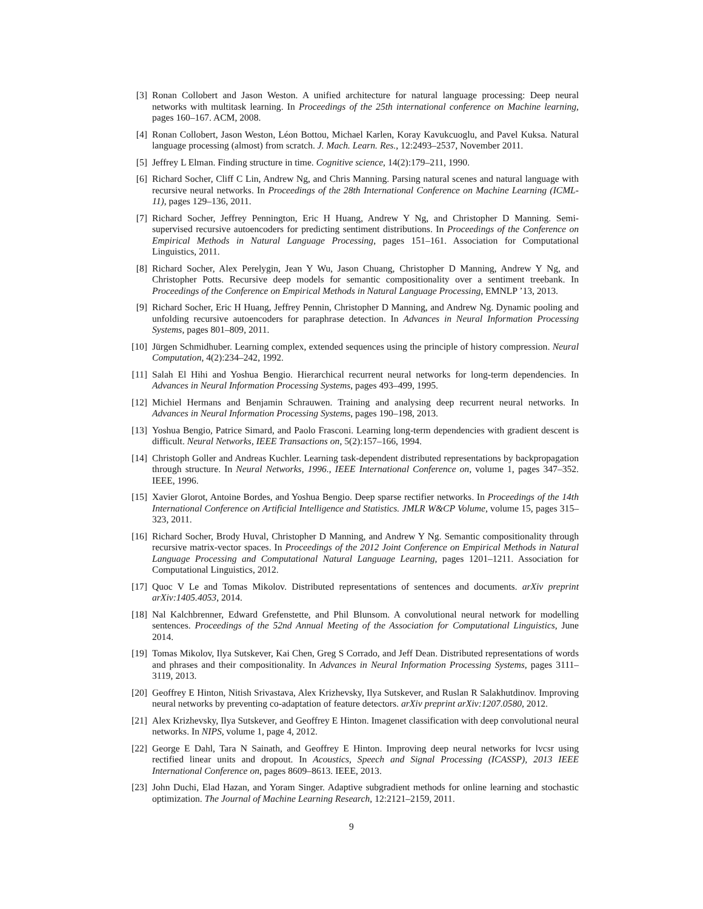[3] Ronan Collobert and Jason Weston. A unified architecture for natural language processing: Deep neural networks with multitask learning. In Proceedings of the 25th international conference on Machine learning, pages 160–167. ACM, 2008.
[4] Ronan Collobert, Jason Weston, Léon Bottou, Michael Karlen, Koray Kavukcuoglu, and Pavel Kuksa. Natural language processing (almost) from scratch. J. Mach. Learn. Res., 12:2493–2537, November 2011.
[5] Jeffrey L Elman. Finding structure in time. Cognitive science, 14(2):179–211, 1990.
[6] Richard Socher, Cliff C Lin, Andrew Ng, and Chris Manning. Parsing natural scenes and natural language with recursive neural networks. In Proceedings of the 28th International Conference on Machine Learning (ICML-11), pages 129–136, 2011.
[7] Richard Socher, Jeffrey Pennington, Eric H Huang, Andrew Y Ng, and Christopher D Manning. Semi-supervised recursive autoencoders for predicting sentiment distributions. In Proceedings of the Conference on Empirical Methods in Natural Language Processing, pages 151–161. Association for Computational Linguistics, 2011.
[8] Richard Socher, Alex Perelygin, Jean Y Wu, Jason Chuang, Christopher D Manning, Andrew Y Ng, and Christopher Potts. Recursive deep models for semantic compositionality over a sentiment treebank. In Proceedings of the Conference on Empirical Methods in Natural Language Processing, EMNLP ’13, 2013.
[9] Richard Socher, Eric H Huang, Jeffrey Pennin, Christopher D Manning, and Andrew Ng. Dynamic pooling and unfolding recursive autoencoders for paraphrase detection. In Advances in Neural Information Processing Systems, pages 801–809, 2011.
[10] Jürgen Schmidhuber. Learning complex, extended sequences using the principle of history compression. Neural Computation, 4(2):234–242, 1992.
[11] Salah El Hihi and Yoshua Bengio. Hierarchical recurrent neural networks for long-term dependencies. In Advances in Neural Information Processing Systems, pages 493–499, 1995.
[12] Michiel Hermans and Benjamin Schrauwen. Training and analysing deep recurrent neural networks. In Advances in Neural Information Processing Systems, pages 190–198, 2013.
[13] Yoshua Bengio, Patrice Simard, and Paolo Frasconi. Learning long-term dependencies with gradient descent is difficult. Neural Networks, IEEE Transactions on, 5(2):157–166, 1994.
[14] Christoph Goller and Andreas Kuchler. Learning task-dependent distributed representations by backpropagation through structure. In Neural Networks, 1996., IEEE International Conference on, volume 1, pages 347–352. IEEE, 1996.
[15] Xavier Glorot, Antoine Bordes, and Yoshua Bengio. Deep sparse rectifier networks. In Proceedings of the 14th International Conference on Artificial Intelligence and Statistics. JMLR W&CP Volume, volume 15, pages 315–323, 2011.
[16] Richard Socher, Brody Huval, Christopher D Manning, and Andrew Y Ng. Semantic compositionality through recursive matrix-vector spaces. In Proceedings of the 2012 Joint Conference on Empirical Methods in Natural Language Processing and Computational Natural Language Learning, pages 1201–1211. Association for Computational Linguistics, 2012.
[17] Quoc V Le and Tomas Mikolov. Distributed representations of sentences and documents. arXiv preprint arXiv:1405.4053, 2014.
[18] Nal Kalchbrenner, Edward Grefenstette, and Phil Blunsom. A convolutional neural network for modelling sentences. Proceedings of the 52nd Annual Meeting of the Association for Computational Linguistics, June 2014.
[19] Tomas Mikolov, Ilya Sutskever, Kai Chen, Greg S Corrado, and Jeff Dean. Distributed representations of words and phrases and their compositionality. In Advances in Neural Information Processing Systems, pages 3111–3119, 2013.
[20] Geoffrey E Hinton, Nitish Srivastava, Alex Krizhevsky, Ilya Sutskever, and Ruslan R Salakhutdinov. Improving neural networks by preventing co-adaptation of feature detectors. arXiv preprint arXiv:1207.0580, 2012.
[21] Alex Krizhevsky, Ilya Sutskever, and Geoffrey E Hinton. Imagenet classification with deep convolutional neural networks. In NIPS, volume 1, page 4, 2012.
[22] George E Dahl, Tara N Sainath, and Geoffrey E Hinton. Improving deep neural networks for lvcsr using rectified linear units and dropout. In Acoustics, Speech and Signal Processing (ICASSP), 2013 IEEE International Conference on, pages 8609–8613. IEEE, 2013.
[23] John Duchi, Elad Hazan, and Yoram Singer. Adaptive subgradient methods for online learning and stochastic optimization. The Journal of Machine Learning Research, 12:2121–2159, 2011.
9